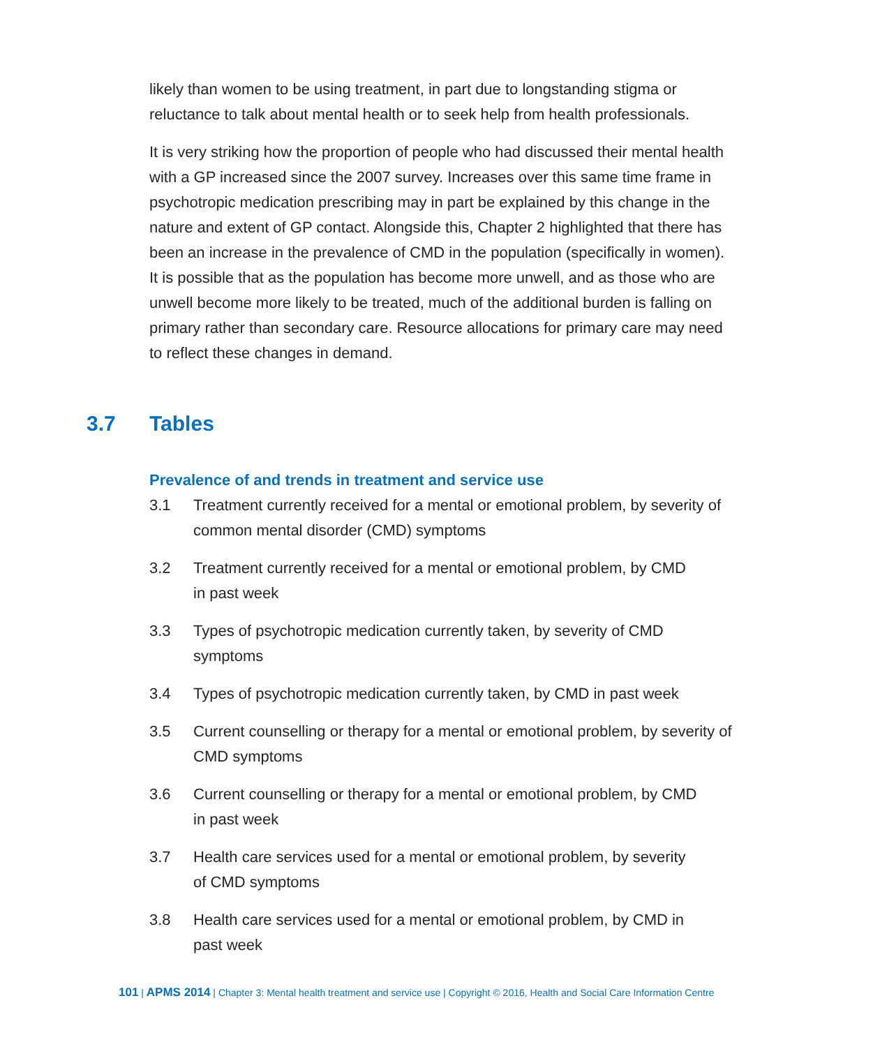likely than women to be using treatment, in part due to longstanding stigma or reluctance to talk about mental health or to seek help from health professionals.
It is very striking how the proportion of people who had discussed their mental health with a GP increased since the 2007 survey. Increases over this same time frame in psychotropic medication prescribing may in part be explained by this change in the nature and extent of GP contact. Alongside this, Chapter 2 highlighted that there has been an increase in the prevalence of CMD in the population (specifically in women). It is possible that as the population has become more unwell, and as those who are unwell become more likely to be treated, much of the additional burden is falling on primary rather than secondary care. Resource allocations for primary care may need to reflect these changes in demand.
3.7 Tables
Prevalence of and trends in treatment and service use
3.1 Treatment currently received for a mental or emotional problem, by severity of common mental disorder (CMD) symptoms
3.2 Treatment currently received for a mental or emotional problem, by CMD
in past week
3.3 Types of psychotropic medication currently taken, by severity of CMD symptoms
3.4 Types of psychotropic medication currently taken, by CMD in past week
3.5 Current counselling or therapy for a mental or emotional problem, by severity of CMD symptoms
3.6 Current counselling or therapy for a mental or emotional problem, by CMD
in past week
3.7 Health care services used for a mental or emotional problem, by severity
of CMD symptoms
3.8 Health care services used for a mental or emotional problem, by CMD in
past week
101 | APMS 2014 | Chapter 3: Mental health treatment and service use | Copyright © 2016, Health and Social Care Information Centre